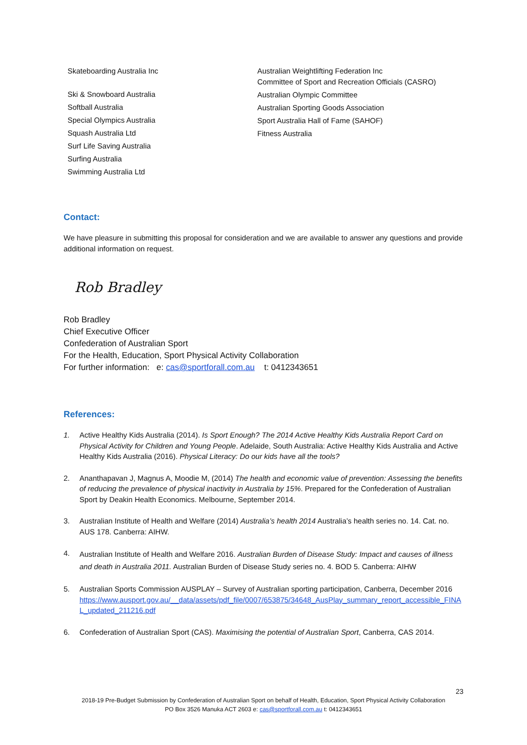Skateboarding Australia Inc
Ski & Snowboard Australia
Softball Australia
Special Olympics Australia
Squash Australia Ltd
Surf Life Saving Australia
Surfing Australia
Swimming Australia Ltd
Australian Weightlifting Federation Inc
Committee of Sport and Recreation Officials (CASRO)
Australian Olympic Committee
Australian Sporting Goods Association
Sport Australia Hall of Fame (SAHOF)
Fitness Australia
Contact:
We have pleasure in submitting this proposal for consideration and we are available to answer any questions and provide additional information on request.
Rob Bradley
Rob Bradley
Chief Executive Officer
Confederation of Australian Sport
For the Health, Education, Sport Physical Activity Collaboration
For further information: e: cas@sportforall.com.au t: 0412343651
References:
1. Active Healthy Kids Australia (2014). Is Sport Enough? The 2014 Active Healthy Kids Australia Report Card on Physical Activity for Children and Young People. Adelaide, South Australia: Active Healthy Kids Australia and Active Healthy Kids Australia (2016). Physical Literacy: Do our kids have all the tools?
2. Ananthapavan J, Magnus A, Moodie M, (2014) The health and economic value of prevention: Assessing the benefits of reducing the prevalence of physical inactivity in Australia by 15%. Prepared for the Confederation of Australian Sport by Deakin Health Economics. Melbourne, September 2014.
3. Australian Institute of Health and Welfare (2014) Australia’s health 2014 Australia’s health series no. 14. Cat. no. AUS 178. Canberra: AIHW.
4. Australian Institute of Health and Welfare 2016. Australian Burden of Disease Study: Impact and causes of illness and death in Australia 2011. Australian Burden of Disease Study series no. 4. BOD 5. Canberra: AIHW
5. Australian Sports Commission AUSPLAY – Survey of Australian sporting participation, Canberra, December 2016
https://www.ausport.gov.au/__data/assets/pdf_file/0007/653875/34648_AusPlay_summary_report_accessible_FINAL_updated_211216.pdf
6. Confederation of Australian Sport (CAS). Maximising the potential of Australian Sport, Canberra, CAS 2014.
23
2018-19 Pre-Budget Submission by Confederation of Australian Sport on behalf of Health, Education, Sport Physical Activity Collaboration
PO Box 3526 Manuka ACT 2603 e: cas@sportforall.com.au t: 0412343651